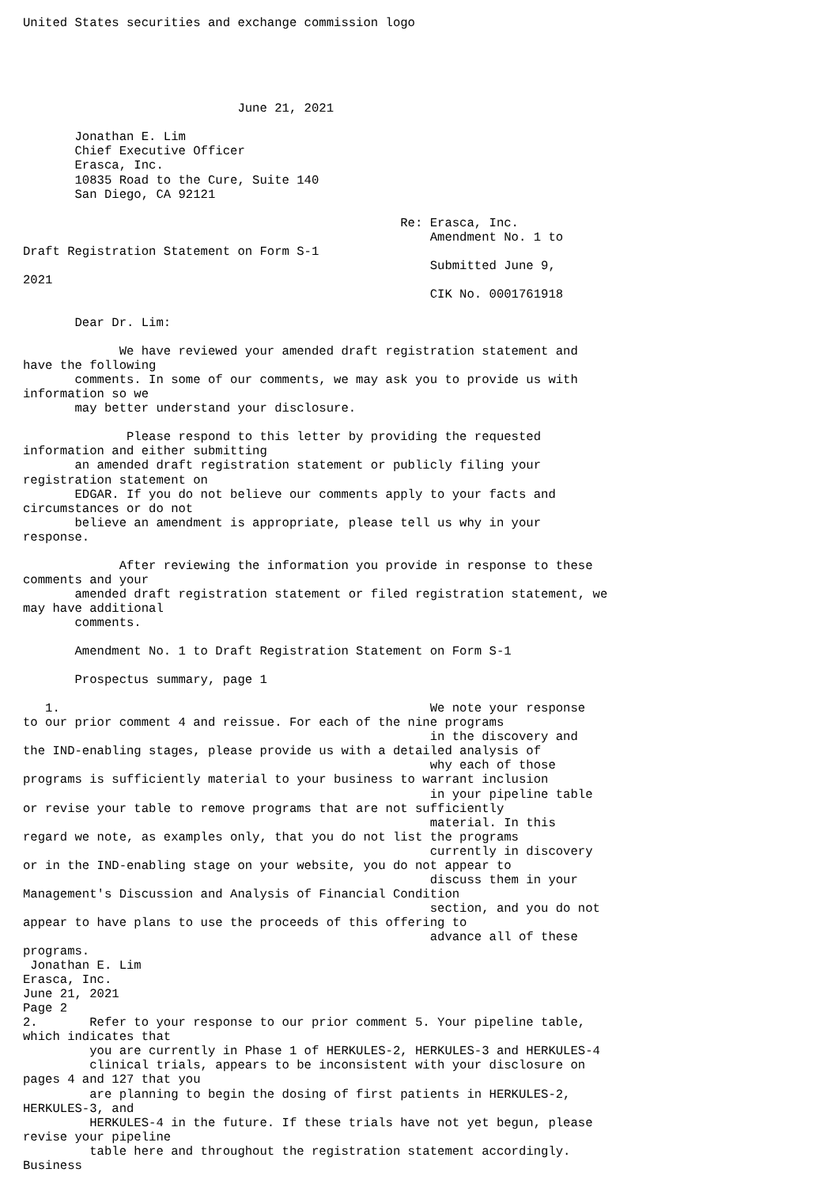United States securities and exchange commission logo





                             June 21, 2021

       Jonathan E. Lim
       Chief Executive Officer
       Erasca, Inc.
       10835 Road to the Cure, Suite 140
       San Diego, CA 92121

                                                   Re: Erasca, Inc.
                                                       Amendment No. 1 to
Draft Registration Statement on Form S-1
                                                       Submitted June 9,
2021
                                                       CIK No. 0001761918

       Dear Dr. Lim:

             We have reviewed your amended draft registration statement and
have the following
       comments. In some of our comments, we may ask you to provide us with
information so we
       may better understand your disclosure.

              Please respond to this letter by providing the requested
information and either submitting
       an amended draft registration statement or publicly filing your
registration statement on
       EDGAR. If you do not believe our comments apply to your facts and
circumstances or do not
       believe an amendment is appropriate, please tell us why in your
response.

             After reviewing the information you provide in response to these
comments and your
       amended draft registration statement or filed registration statement, we
may have additional
       comments.

       Amendment No. 1 to Draft Registration Statement on Form S-1

       Prospectus summary, page 1

   1.                                                  We note your response
to our prior comment 4 and reissue. For each of the nine programs
                                                       in the discovery and
the IND-enabling stages, please provide us with a detailed analysis of
                                                       why each of those
programs is sufficiently material to your business to warrant inclusion
                                                       in your pipeline table
or revise your table to remove programs that are not sufficiently
                                                       material. In this
regard we note, as examples only, that you do not list the programs
                                                       currently in discovery
or in the IND-enabling stage on your website, you do not appear to
                                                       discuss them in your
Management's Discussion and Analysis of Financial Condition
                                                       section, and you do not
appear to have plans to use the proceeds of this offering to
                                                       advance all of these
programs.
 Jonathan E. Lim
Erasca, Inc.
June 21, 2021
Page 2
2.       Refer to your response to our prior comment 5. Your pipeline table,
which indicates that
         you are currently in Phase 1 of HERKULES-2, HERKULES-3 and HERKULES-4
         clinical trials, appears to be inconsistent with your disclosure on
pages 4 and 127 that you
         are planning to begin the dosing of first patients in HERKULES-2,
HERKULES-3, and
         HERKULES-4 in the future. If these trials have not yet begun, please
revise your pipeline
         table here and throughout the registration statement accordingly.
Business